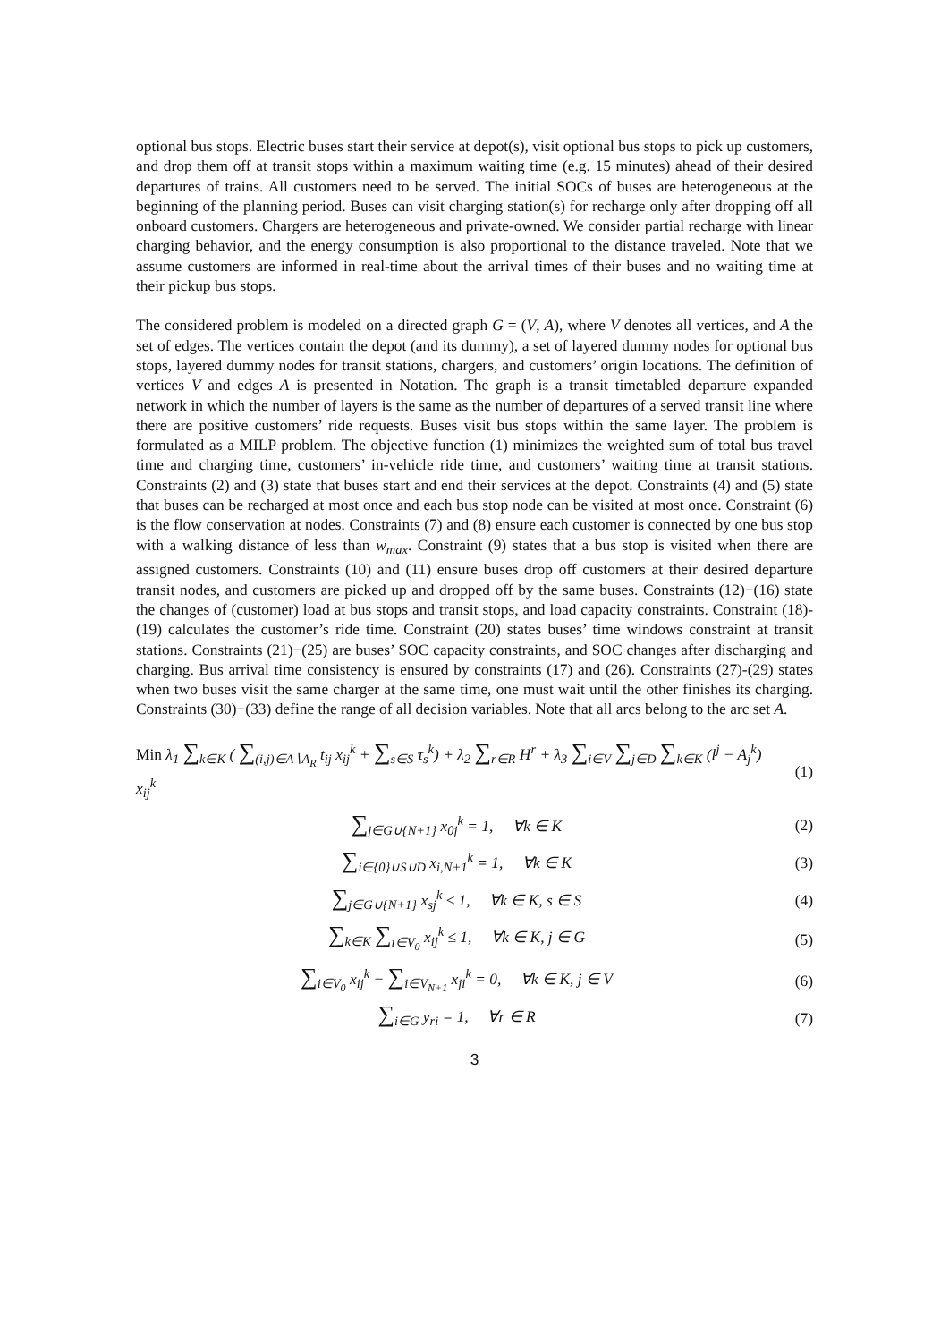optional bus stops. Electric buses start their service at depot(s), visit optional bus stops to pick up customers, and drop them off at transit stops within a maximum waiting time (e.g. 15 minutes) ahead of their desired departures of trains. All customers need to be served. The initial SOCs of buses are heterogeneous at the beginning of the planning period. Buses can visit charging station(s) for recharge only after dropping off all onboard customers. Chargers are heterogeneous and private-owned. We consider partial recharge with linear charging behavior, and the energy consumption is also proportional to the distance traveled. Note that we assume customers are informed in real-time about the arrival times of their buses and no waiting time at their pickup bus stops.
The considered problem is modeled on a directed graph G = (V, A), where V denotes all vertices, and A the set of edges. The vertices contain the depot (and its dummy), a set of layered dummy nodes for optional bus stops, layered dummy nodes for transit stations, chargers, and customers’ origin locations. The definition of vertices V and edges A is presented in Notation. The graph is a transit timetabled departure expanded network in which the number of layers is the same as the number of departures of a served transit line where there are positive customers’ ride requests. Buses visit bus stops within the same layer. The problem is formulated as a MILP problem. The objective function (1) minimizes the weighted sum of total bus travel time and charging time, customers’ in-vehicle ride time, and customers’ waiting time at transit stations. Constraints (2) and (3) state that buses start and end their services at the depot. Constraints (4) and (5) state that buses can be recharged at most once and each bus stop node can be visited at most once. Constraint (6) is the flow conservation at nodes. Constraints (7) and (8) ensure each customer is connected by one bus stop with a walking distance of less than w<sub>max</sub>. Constraint (9) states that a bus stop is visited when there are assigned customers. Constraints (10) and (11) ensure buses drop off customers at their desired departure transit nodes, and customers are picked up and dropped off by the same buses. Constraints (12)−(16) state the changes of (customer) load at bus stops and transit stops, and load capacity constraints. Constraint (18)-(19) calculates the customer’s ride time. Constraint (20) states buses’ time windows constraint at transit stations. Constraints (21)−(25) are buses’ SOC capacity constraints, and SOC changes after discharging and charging. Bus arrival time consistency is ensured by constraints (17) and (26). Constraints (27)-(29) states when two buses visit the same charger at the same time, one must wait until the other finishes its charging. Constraints (30)−(33) define the range of all decision variables. Note that all arcs belong to the arc set A.
Min λ<sub>1</sub> ∑<sub>k∈K</sub> ( ∑<sub>(i,j)∈A∖A<sub>R</sub></sub> t<sub>ij</sub> x<sub>ij</sub><sup>k</sup> + ∑<sub>s∈S</sub> τ<sub>s</sub><sup>k</sup>) + λ<sub>2</sub> ∑<sub>r∈R</sub> H<sup>r</sup> + λ<sub>3</sub> ∑<sub>i∈V</sub> ∑<sub>j∈D</sub> ∑<sub>k∈K</sub> (l<sup>j</sup> − A<sub>j</sub><sup>k</sup>) x<sub>ij</sub><sup>k</sup> (1)
∑<sub>j∈G∪{N+1}</sub> x<sub>0j</sub><sup>k</sup> = 1, ∀k ∈ K (2)
∑<sub>i∈{0}∪S∪D</sub> x<sub>i,N+1</sub><sup>k</sup> = 1, ∀k ∈ K (3)
∑<sub>j∈G∪{N+1}</sub> x<sub>sj</sub><sup>k</sup> ≤ 1, ∀k ∈ K, s ∈ S (4)
∑<sub>k∈K</sub> ∑<sub>i∈V<sub>0</sub></sub> x<sub>ij</sub><sup>k</sup> ≤ 1, ∀k ∈ K, j ∈ G (5)
∑<sub>i∈V<sub>0</sub></sub> x<sub>ij</sub><sup>k</sup> − ∑<sub>i∈V<sub>N+1</sub></sub> x<sub>ji</sub><sup>k</sup> = 0, ∀k ∈ K, j ∈ V (6)
∑<sub>i∈G</sub> y<sub>ri</sub> = 1, ∀r ∈ R (7)
3